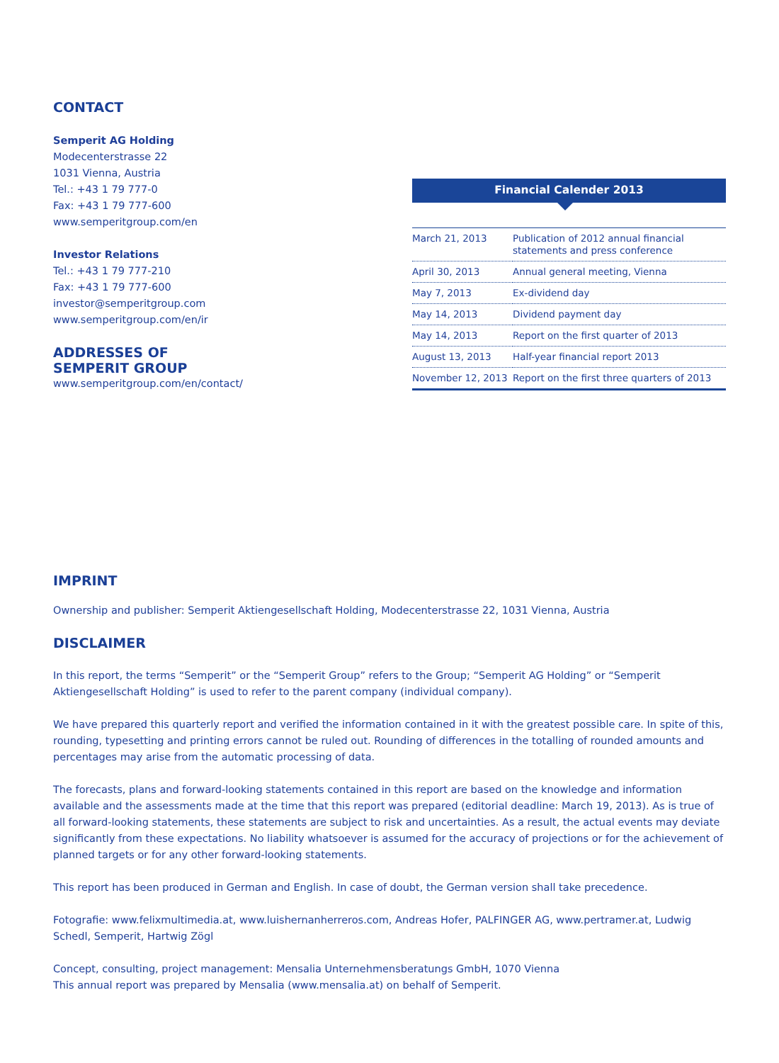CONTACT
Semperit AG Holding
Modecenterstrasse 22
1031 Vienna, Austria
Tel.: +43 1 79 777-0
Fax: +43 1 79 777-600
www.semperitgroup.com/en
Investor Relations
Tel.: +43 1 79 777-210
Fax: +43 1 79 777-600
investor@semperitgroup.com
www.semperitgroup.com/en/ir
ADDRESSES OF
SEMPERIT GROUP
www.semperitgroup.com/en/contact/
Financial Calender 2013
| March 21, 2013 | Publication of 2012 annual financial statements and press conference |
| April 30, 2013 | Annual general meeting, Vienna |
| May 7, 2013 | Ex-dividend day |
| May 14, 2013 | Dividend payment day |
| May 14, 2013 | Report on the first quarter of 2013 |
| August 13, 2013 | Half-year financial report 2013 |
| November 12, 2013 | Report on the first three quarters of 2013 |
IMPRINT
Ownership and publisher: Semperit Aktiengesellschaft Holding, Modecenterstrasse 22, 1031 Vienna, Austria
DISCLAIMER
In this report, the terms “Semperit” or the “Semperit Group” refers to the Group; “Semperit AG Holding” or “Semperit Aktiengesellschaft Holding” is used to refer to the parent company (individual company).
We have prepared this quarterly report and verified the information contained in it with the greatest possible care. In spite of this, rounding, typesetting and printing errors cannot be ruled out. Rounding of differences in the totalling of rounded amounts and percentages may arise from the automatic processing of data.
The forecasts, plans and forward-looking statements contained in this report are based on the knowledge and information available and the assessments made at the time that this report was prepared (editorial deadline: March 19, 2013). As is true of all forward-looking statements, these statements are subject to risk and uncertainties. As a result, the actual events may deviate significantly from these expectations. No liability whatsoever is assumed for the accuracy of projections or for the achievement of planned targets or for any other forward-looking statements.
This report has been produced in German and English. In case of doubt, the German version shall take precedence.
Fotografie: www.felixmultimedia.at, www.luishernanherreros.com, Andreas Hofer, PALFINGER AG, www.pertramer.at, Ludwig Schedl, Semperit, Hartwig Zögl
Concept, consulting, project management: Mensalia Unternehmensberatungs GmbH, 1070 Vienna
This annual report was prepared by Mensalia (www.mensalia.at) on behalf of Semperit.